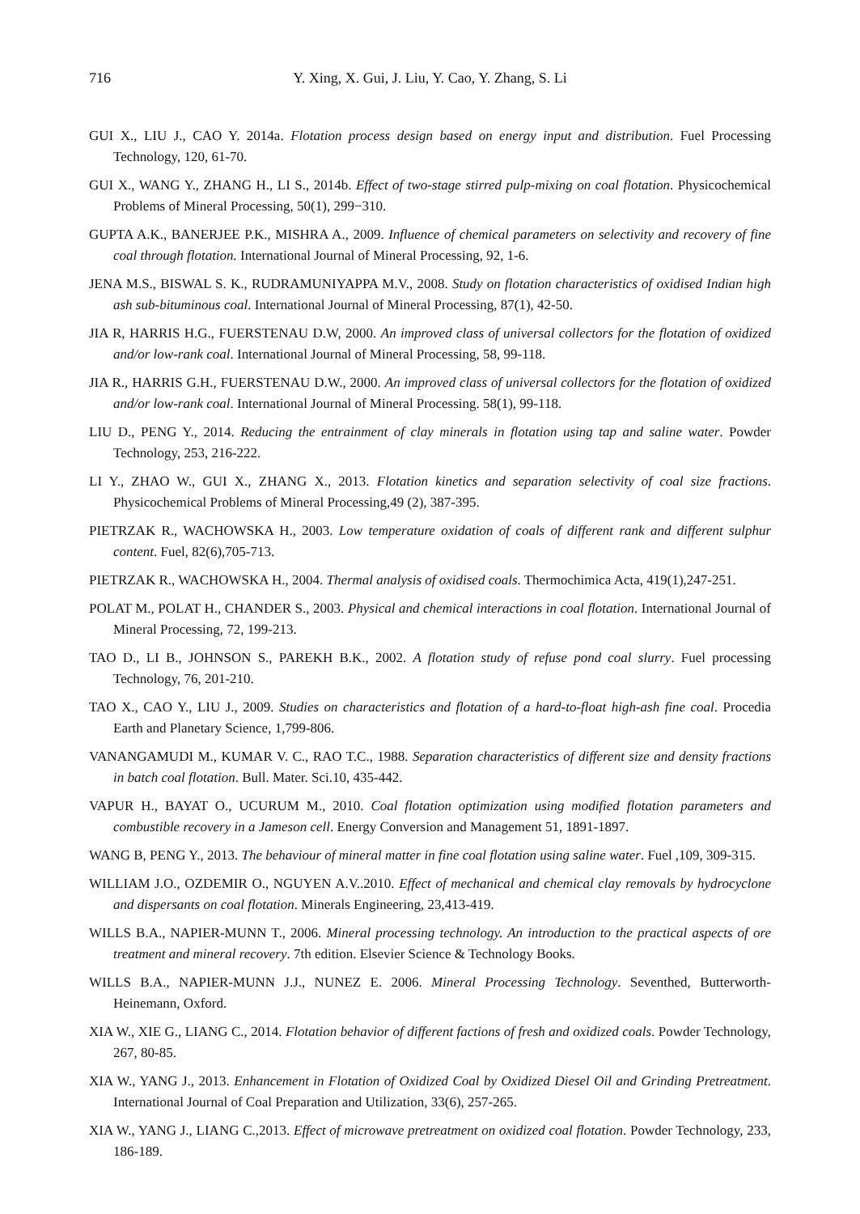716 Y. Xing, X. Gui, J. Liu, Y. Cao, Y. Zhang, S. Li
GUI X., LIU J., CAO Y. 2014a. Flotation process design based on energy input and distribution. Fuel Processing Technology, 120, 61-70.
GUI X., WANG Y., ZHANG H., LI S., 2014b. Effect of two-stage stirred pulp-mixing on coal flotation. Physicochemical Problems of Mineral Processing, 50(1), 299−310.
GUPTA A.K., BANERJEE P.K., MISHRA A., 2009. Influence of chemical parameters on selectivity and recovery of fine coal through flotation. International Journal of Mineral Processing, 92, 1-6.
JENA M.S., BISWAL S. K., RUDRAMUNIYAPPA M.V., 2008. Study on flotation characteristics of oxidised Indian high ash sub-bituminous coal. International Journal of Mineral Processing, 87(1), 42-50.
JIA R, HARRIS H.G., FUERSTENAU D.W, 2000. An improved class of universal collectors for the flotation of oxidized and/or low-rank coal. International Journal of Mineral Processing, 58, 99-118.
JIA R., HARRIS G.H., FUERSTENAU D.W., 2000. An improved class of universal collectors for the flotation of oxidized and/or low-rank coal. International Journal of Mineral Processing. 58(1), 99-118.
LIU D., PENG Y., 2014. Reducing the entrainment of clay minerals in flotation using tap and saline water. Powder Technology, 253, 216-222.
LI Y., ZHAO W., GUI X., ZHANG X., 2013. Flotation kinetics and separation selectivity of coal size fractions. Physicochemical Problems of Mineral Processing,49 (2), 387-395.
PIETRZAK R., WACHOWSKA H., 2003. Low temperature oxidation of coals of different rank and different sulphur content. Fuel, 82(6),705-713.
PIETRZAK R., WACHOWSKA H., 2004. Thermal analysis of oxidised coals. Thermochimica Acta, 419(1),247-251.
POLAT M., POLAT H., CHANDER S., 2003. Physical and chemical interactions in coal flotation. International Journal of Mineral Processing, 72, 199-213.
TAO D., LI B., JOHNSON S., PAREKH B.K., 2002. A flotation study of refuse pond coal slurry. Fuel processing Technology, 76, 201-210.
TAO X., CAO Y., LIU J., 2009. Studies on characteristics and flotation of a hard-to-float high-ash fine coal. Procedia Earth and Planetary Science, 1,799-806.
VANANGAMUDI M., KUMAR V. C., RAO T.C., 1988. Separation characteristics of different size and density fractions in batch coal flotation. Bull. Mater. Sci.10, 435-442.
VAPUR H., BAYAT O., UCURUM M., 2010. Coal flotation optimization using modified flotation parameters and combustible recovery in a Jameson cell. Energy Conversion and Management 51, 1891-1897.
WANG B, PENG Y., 2013. The behaviour of mineral matter in fine coal flotation using saline water. Fuel ,109, 309-315.
WILLIAM J.O., OZDEMIR O., NGUYEN A.V..2010. Effect of mechanical and chemical clay removals by hydrocyclone and dispersants on coal flotation. Minerals Engineering, 23,413-419.
WILLS B.A., NAPIER-MUNN T., 2006. Mineral processing technology. An introduction to the practical aspects of ore treatment and mineral recovery. 7th edition. Elsevier Science & Technology Books.
WILLS B.A., NAPIER-MUNN J.J., NUNEZ E. 2006. Mineral Processing Technology. Seventhed, Butterworth-Heinemann, Oxford.
XIA W., XIE G., LIANG C., 2014. Flotation behavior of different factions of fresh and oxidized coals. Powder Technology, 267, 80-85.
XIA W., YANG J., 2013. Enhancement in Flotation of Oxidized Coal by Oxidized Diesel Oil and Grinding Pretreatment. International Journal of Coal Preparation and Utilization, 33(6), 257-265.
XIA W., YANG J., LIANG C.,2013. Effect of microwave pretreatment on oxidized coal flotation. Powder Technology, 233, 186-189.